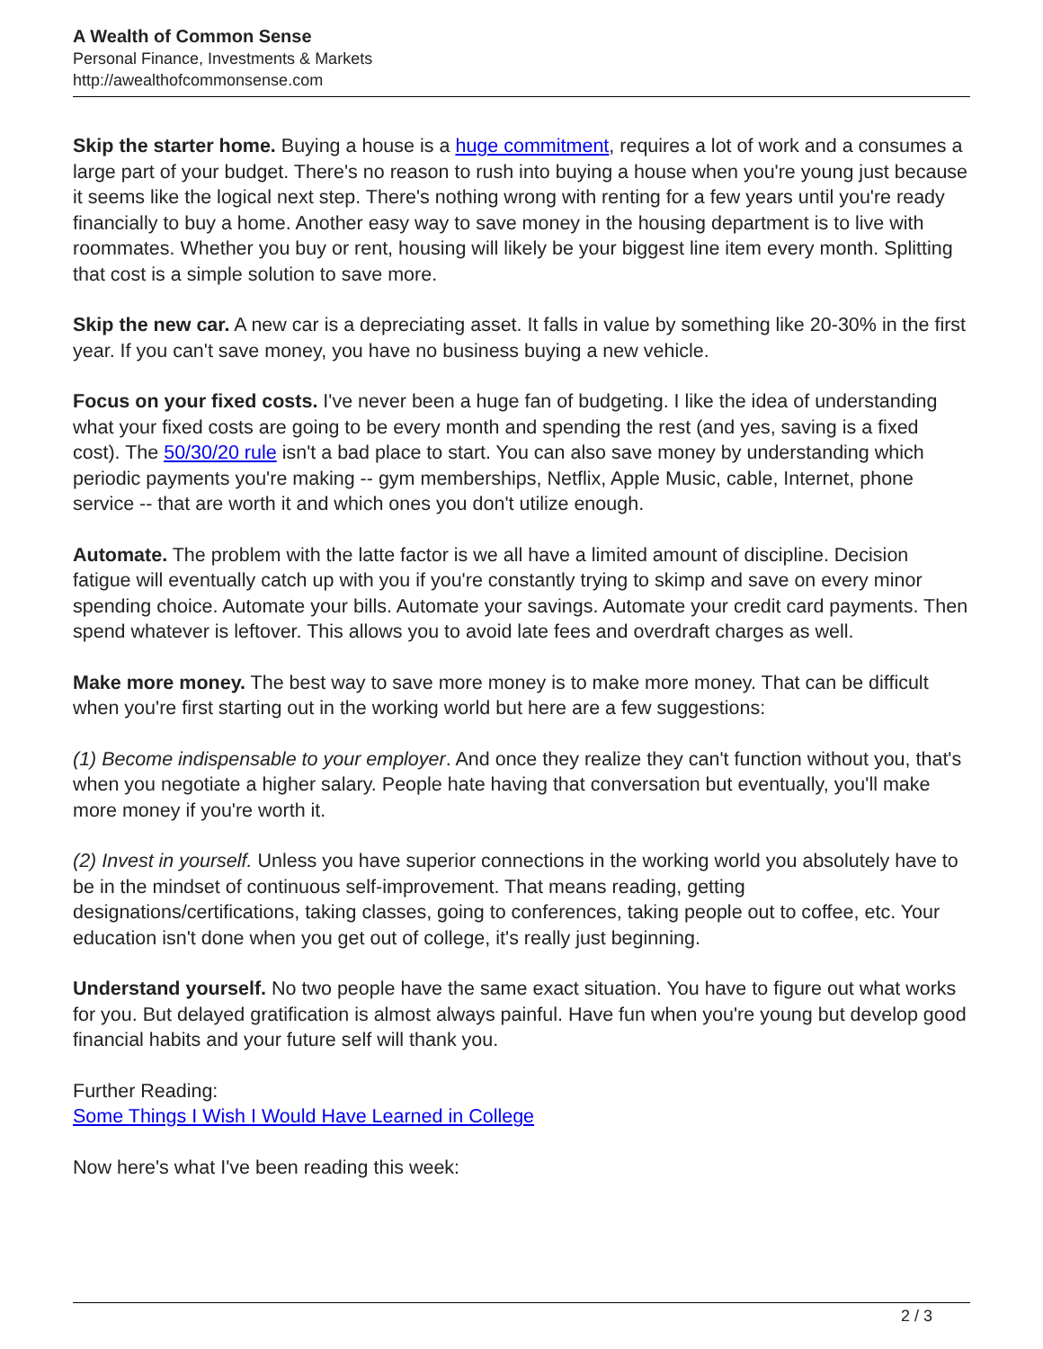A Wealth of Common Sense
Personal Finance, Investments & Markets
http://awealthofcommonsense.com
Skip the starter home. Buying a house is a huge commitment, requires a lot of work and a consumes a large part of your budget. There's no reason to rush into buying a house when you're young just because it seems like the logical next step. There's nothing wrong with renting for a few years until you're ready financially to buy a home. Another easy way to save money in the housing department is to live with roommates. Whether you buy or rent, housing will likely be your biggest line item every month. Splitting that cost is a simple solution to save more.
Skip the new car. A new car is a depreciating asset. It falls in value by something like 20-30% in the first year. If you can't save money, you have no business buying a new vehicle.
Focus on your fixed costs. I've never been a huge fan of budgeting. I like the idea of understanding what your fixed costs are going to be every month and spending the rest (and yes, saving is a fixed cost). The 50/30/20 rule isn't a bad place to start. You can also save money by understanding which periodic payments you're making -- gym memberships, Netflix, Apple Music, cable, Internet, phone service -- that are worth it and which ones you don't utilize enough.
Automate. The problem with the latte factor is we all have a limited amount of discipline. Decision fatigue will eventually catch up with you if you're constantly trying to skimp and save on every minor spending choice. Automate your bills. Automate your savings. Automate your credit card payments. Then spend whatever is leftover. This allows you to avoid late fees and overdraft charges as well.
Make more money. The best way to save more money is to make more money. That can be difficult when you're first starting out in the working world but here are a few suggestions:
(1) Become indispensable to your employer. And once they realize they can't function without you, that's when you negotiate a higher salary. People hate having that conversation but eventually, you'll make more money if you're worth it.
(2) Invest in yourself. Unless you have superior connections in the working world you absolutely have to be in the mindset of continuous self-improvement. That means reading, getting designations/certifications, taking classes, going to conferences, taking people out to coffee, etc. Your education isn't done when you get out of college, it's really just beginning.
Understand yourself. No two people have the same exact situation. You have to figure out what works for you. But delayed gratification is almost always painful. Have fun when you're young but develop good financial habits and your future self will thank you.
Further Reading:
Some Things I Wish I Would Have Learned in College
Now here's what I've been reading this week:
2 / 3